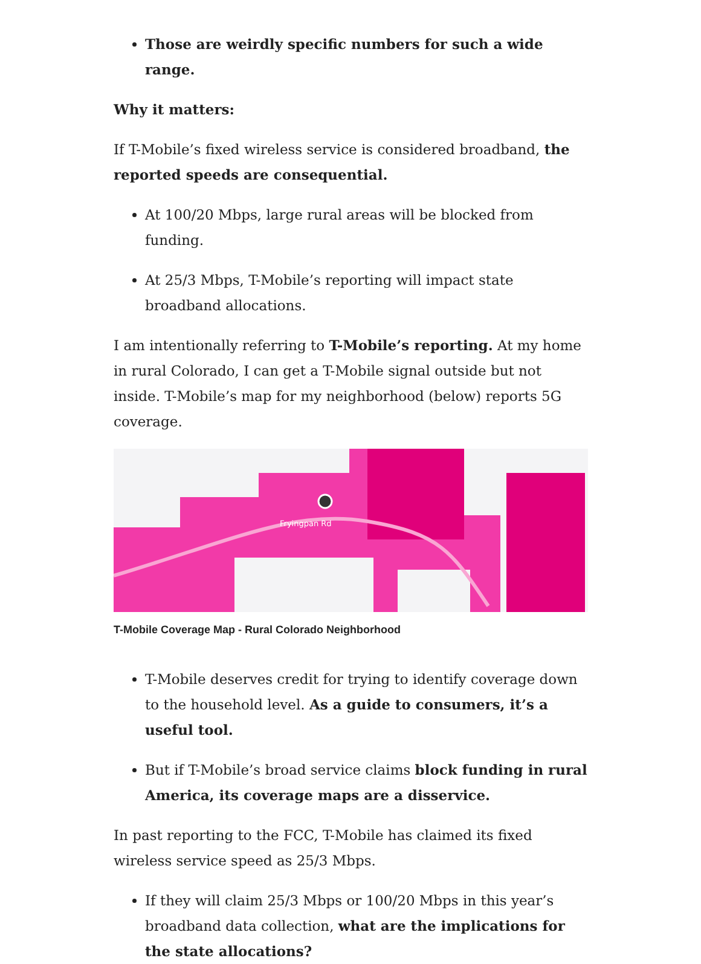Those are weirdly specific numbers for such a wide range.
Why it matters:
If T-Mobile’s fixed wireless service is considered broadband, the reported speeds are consequential.
At 100/20 Mbps, large rural areas will be blocked from funding.
At 25/3 Mbps, T-Mobile’s reporting will impact state broadband allocations.
I am intentionally referring to T-Mobile’s reporting. At my home in rural Colorado, I can get a T-Mobile signal outside but not inside. T-Mobile’s map for my neighborhood (below) reports 5G coverage.
Fryingpan Rd
T-Mobile Coverage Map - Rural Colorado Neighborhood
T-Mobile deserves credit for trying to identify coverage down to the household level. As a guide to consumers, it’s a useful tool.
But if T-Mobile’s broad service claims block funding in rural America, its coverage maps are a disservice.
In past reporting to the FCC, T-Mobile has claimed its fixed wireless service speed as 25/3 Mbps.
If they will claim 25/3 Mbps or 100/20 Mbps in this year’s broadband data collection, what are the implications for the state allocations?